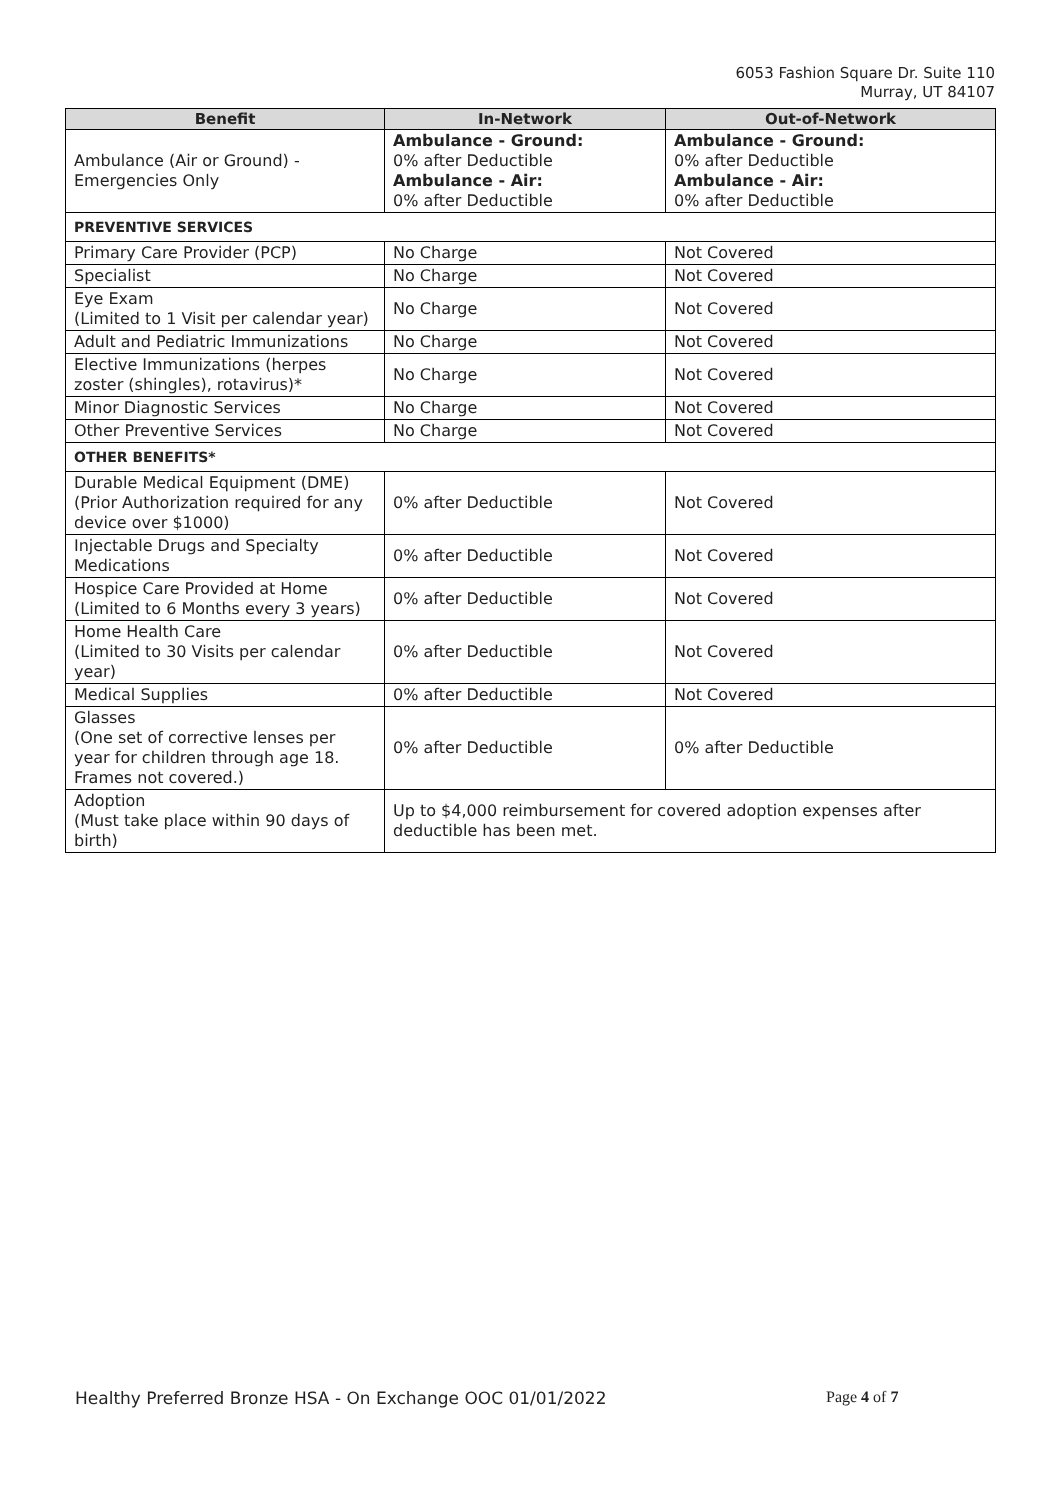6053 Fashion Square Dr. Suite 110
Murray, UT 84107
| Benefit | In-Network | Out-of-Network |
| --- | --- | --- |
| Ambulance (Air or Ground) - Emergencies Only | Ambulance - Ground: 0% after Deductible Ambulance - Air: 0% after Deductible | Ambulance - Ground: 0% after Deductible Ambulance - Air: 0% after Deductible |
| PREVENTIVE SERVICES | | |
| Primary Care Provider (PCP) | No Charge | Not Covered |
| Specialist | No Charge | Not Covered |
| Eye Exam (Limited to 1 Visit per calendar year) | No Charge | Not Covered |
| Adult and Pediatric Immunizations | No Charge | Not Covered |
| Elective Immunizations (herpes zoster (shingles), rotavirus)* | No Charge | Not Covered |
| Minor Diagnostic Services | No Charge | Not Covered |
| Other Preventive Services | No Charge | Not Covered |
| OTHER BENEFITS* | | |
| Durable Medical Equipment (DME) (Prior Authorization required for any device over $1000) | 0% after Deductible | Not Covered |
| Injectable Drugs and Specialty Medications | 0% after Deductible | Not Covered |
| Hospice Care Provided at Home (Limited to 6 Months every 3 years) | 0% after Deductible | Not Covered |
| Home Health Care (Limited to 30 Visits per calendar year) | 0% after Deductible | Not Covered |
| Medical Supplies | 0% after Deductible | Not Covered |
| Glasses (One set of corrective lenses per year for children through age 18. Frames not covered.) | 0% after Deductible | 0% after Deductible |
| Adoption (Must take place within 90 days of birth) | Up to $4,000 reimbursement for covered adoption expenses after deductible has been met. | |
Healthy Preferred Bronze HSA - On Exchange OOC 01/01/2022
Page 4 of 7